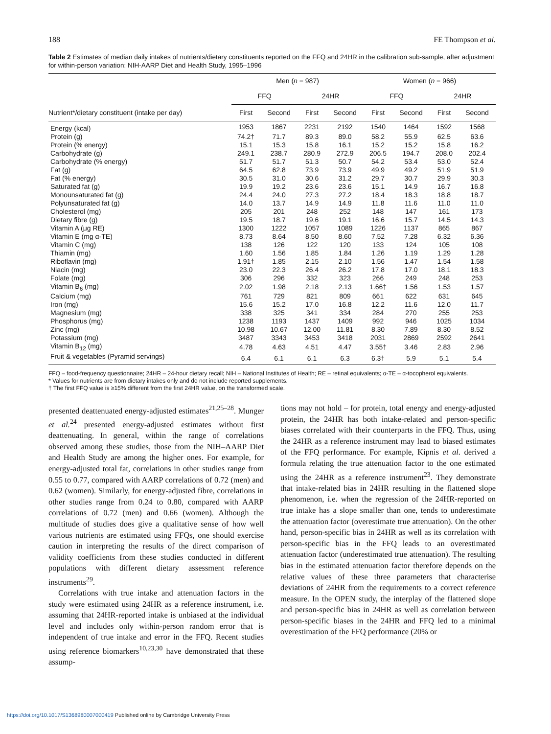188 FE Thompson et al.
Table 2 Estimates of median daily intakes of nutrients/dietary constituents reported on the FFQ and 24HR in the calibration sub-sample, after adjustment for within-person variation: NIH-AARP Diet and Health Study, 1995–1996
| | Men ( n = 987) | | | | Women ( n = 966) | | | |
| --- | --- | --- | --- | --- | --- | --- | --- | --- |
| | FFQ | | 24HR | | FFQ | | 24HR | |
| Nutrient*/dietary constituent (intake per day) | First | Second | First | Second | First | Second | First | Second |
| Energy (kcal) | 1953 | 1867 | 2231 | 2192 | 1540 | 1464 | 1592 | 1568 |
| Protein (g) | 74.2† | 71.7 | 89.3 | 89.0 | 58.2 | 55.9 | 62.5 | 63.6 |
| Protein (% energy) | 15.1 | 15.3 | 15.8 | 16.1 | 15.2 | 15.2 | 15.8 | 16.2 |
| Carbohydrate (g) | 249.1 | 238.7 | 280.9 | 272.9 | 206.5 | 194.7 | 208.0 | 202.4 |
| Carbohydrate (% energy) | 51.7 | 51.7 | 51.3 | 50.7 | 54.2 | 53.4 | 53.0 | 52.4 |
| Fat (g) | 64.5 | 62.8 | 73.9 | 73.9 | 49.9 | 49.2 | 51.9 | 51.9 |
| Fat (% energy) | 30.5 | 31.0 | 30.6 | 31.2 | 29.7 | 30.7 | 29.9 | 30.3 |
| Saturated fat (g) | 19.9 | 19.2 | 23.6 | 23.6 | 15.1 | 14.9 | 16.7 | 16.8 |
| Monounsaturated fat (g) | 24.4 | 24.0 | 27.3 | 27.2 | 18.4 | 18.3 | 18.8 | 18.7 |
| Polyunsaturated fat (g) | 14.0 | 13.7 | 14.9 | 14.9 | 11.8 | 11.6 | 11.0 | 11.0 |
| Cholesterol (mg) | 205 | 201 | 248 | 252 | 148 | 147 | 161 | 173 |
| Dietary fibre (g) | 19.5 | 18.7 | 19.6 | 19.1 | 16.6 | 15.7 | 14.5 | 14.3 |
| Vitamin A (μg RE) | 1300 | 1222 | 1057 | 1089 | 1226 | 1137 | 865 | 867 |
| Vitamin E (mg α-TE) | 8.73 | 8.64 | 8.50 | 8.60 | 7.52 | 7.28 | 6.32 | 6.36 |
| Vitamin C (mg) | 138 | 126 | 122 | 120 | 133 | 124 | 105 | 108 |
| Thiamin (mg) | 1.60 | 1.56 | 1.85 | 1.84 | 1.26 | 1.19 | 1.29 | 1.28 |
| Riboflavin (mg) | 1.91† | 1.85 | 2.15 | 2.10 | 1.56 | 1.47 | 1.54 | 1.58 |
| Niacin (mg) | 23.0 | 22.3 | 26.4 | 26.2 | 17.8 | 17.0 | 18.1 | 18.3 |
| Folate (mg) | 306 | 296 | 332 | 323 | 266 | 249 | 248 | 253 |
| Vitamin B<sub>6</sub> (mg) | 2.02 | 1.98 | 2.18 | 2.13 | 1.66† | 1.56 | 1.53 | 1.57 |
| Calcium (mg) | 761 | 729 | 821 | 809 | 661 | 622 | 631 | 645 |
| Iron (mg) | 15.6 | 15.2 | 17.0 | 16.8 | 12.2 | 11.6 | 12.0 | 11.7 |
| Magnesium (mg) | 338 | 325 | 341 | 334 | 284 | 270 | 255 | 253 |
| Phosphorus (mg) | 1238 | 1193 | 1437 | 1409 | 992 | 946 | 1025 | 1034 |
| Zinc (mg) | 10.98 | 10.67 | 12.00 | 11.81 | 8.30 | 7.89 | 8.30 | 8.52 |
| Potassium (mg) | 3487 | 3343 | 3453 | 3418 | 2031 | 2869 | 2592 | 2641 |
| Vitamin B<sub>12</sub> (mg) | 4.78 | 4.63 | 4.51 | 4.47 | 3.55† | 3.46 | 2.83 | 2.96 |
| Fruit & vegetables (Pyramid servings) | 6.4 | 6.1 | 6.1 | 6.3 | 6.3† | 5.9 | 5.1 | 5.4 |
FFQ – food-frequency questionnaire; 24HR – 24-hour dietary recall; NIH – National Institutes of Health; RE – retinal equivalents; α-TE – α-tocopherol equivalents.
* Values for nutrients are from dietary intakes only and do not include reported supplements.
† The first FFQ value is ≥15% different from the first 24HR value, on the transformed scale.
presented deattenuated energy-adjusted estimates<sup>21,25–28</sup>. Munger et al.<sup>24</sup> presented energy-adjusted estimates without first deattenuating. In general, within the range of correlations observed among these studies, those from the NIH–AARP Diet and Health Study are among the higher ones. For example, for energy-adjusted total fat, correlations in other studies range from 0.55 to 0.77, compared with AARP correlations of 0.72 (men) and 0.62 (women). Similarly, for energy-adjusted fibre, correlations in other studies range from 0.24 to 0.80, compared with AARP correlations of 0.72 (men) and 0.66 (women). Although the multitude of studies does give a qualitative sense of how well various nutrients are estimated using FFQs, one should exercise caution in interpreting the results of the direct comparison of validity coefficients from these studies conducted in different populations with different dietary assessment reference instruments<sup>29</sup>.
Correlations with true intake and attenuation factors in the study were estimated using 24HR as a reference instrument, i.e. assuming that 24HR-reported intake is unbiased at the individual level and includes only within-person random error that is independent of true intake and error in the FFQ. Recent studies using reference biomarkers<sup>10,23,30</sup> have demonstrated that these assump-
tions may not hold – for protein, total energy and energy-adjusted protein, the 24HR has both intake-related and person-specific biases correlated with their counterparts in the FFQ. Thus, using the 24HR as a reference instrument may lead to biased estimates of the FFQ performance. For example, Kipnis et al. derived a formula relating the true attenuation factor to the one estimated using the 24HR as a reference instrument<sup>23</sup>. They demonstrate that intake-related bias in 24HR resulting in the flattened slope phenomenon, i.e. when the regression of the 24HR-reported on true intake has a slope smaller than one, tends to underestimate the attenuation factor (overestimate true attenuation). On the other hand, person-specific bias in 24HR as well as its correlation with person-specific bias in the FFQ leads to an overestimated attenuation factor (underestimated true attenuation). The resulting bias in the estimated attenuation factor therefore depends on the relative values of these three parameters that characterise deviations of 24HR from the requirements to a correct reference measure. In the OPEN study, the interplay of the flattened slope and person-specific bias in 24HR as well as correlation between person-specific biases in the 24HR and FFQ led to a minimal overestimation of the FFQ performance (20% or
https://doi.org/10.1017/S1368980007000419 Published online by Cambridge University Press